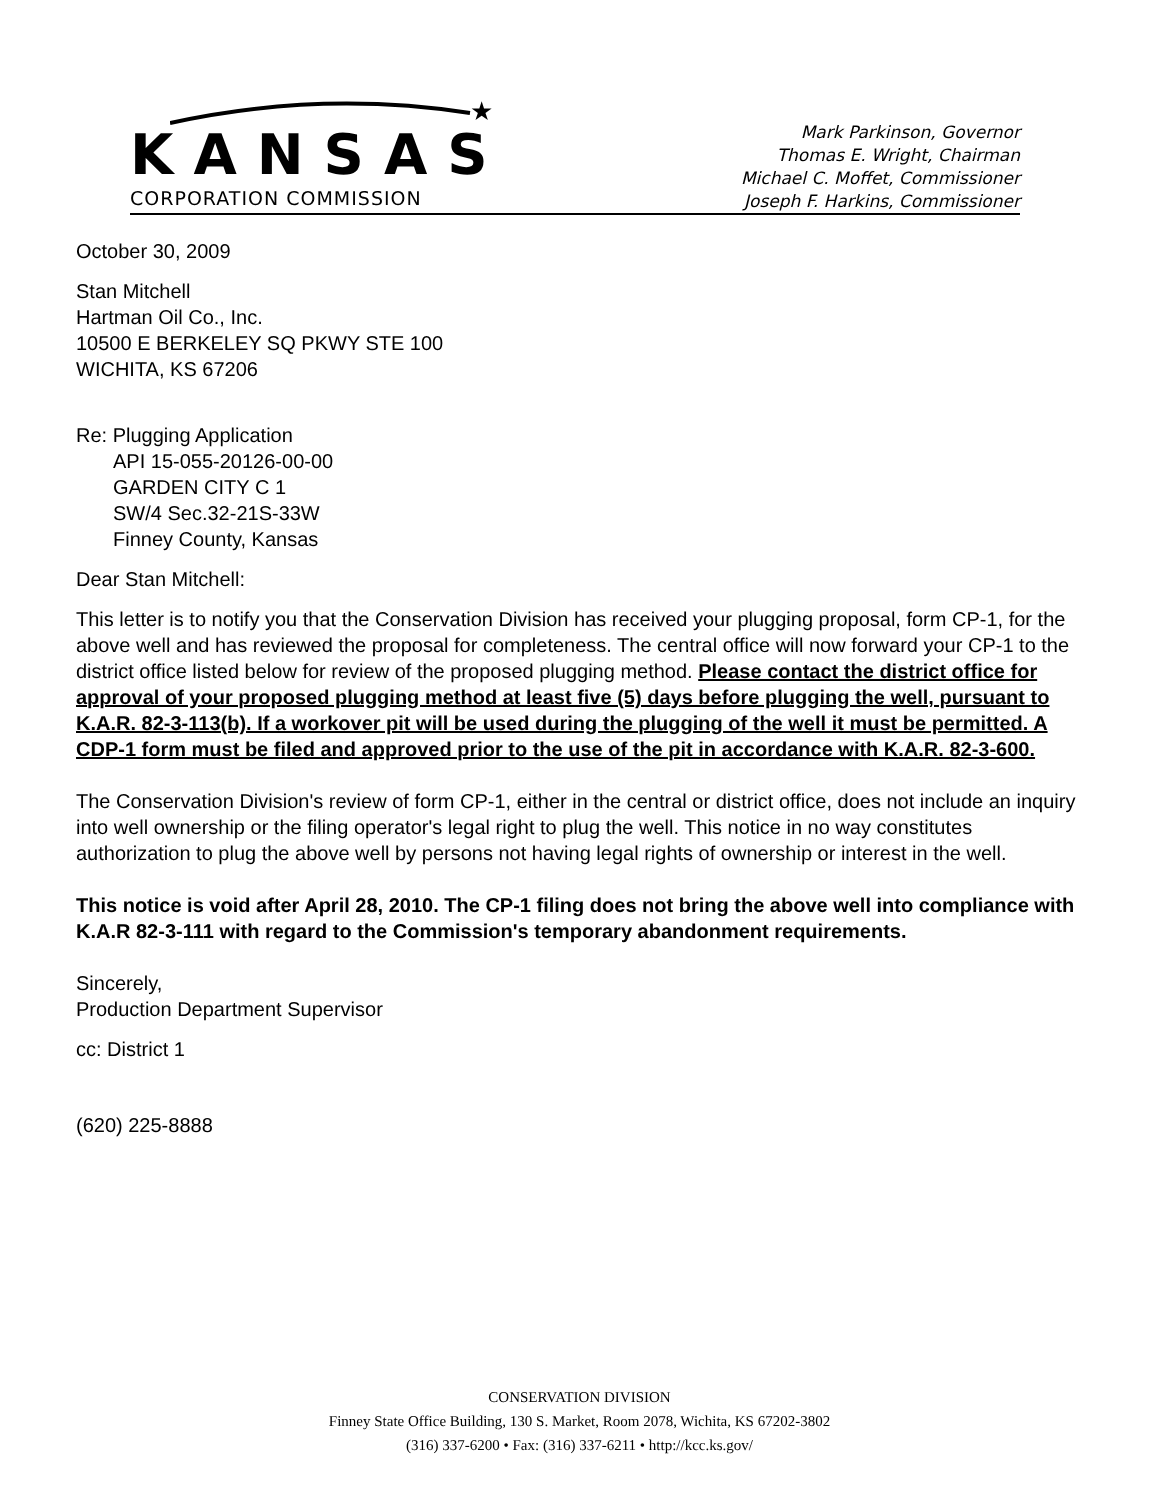★
KANSAS
CORPORATION COMMISSION
Mark Parkinson, Governor
Thomas E. Wright, Chairman
Michael C. Moffet, Commissioner
Joseph F. Harkins, Commissioner
October 30, 2009
Stan Mitchell
Hartman Oil Co., Inc.
10500 E BERKELEY SQ PKWY STE 100
WICHITA, KS 67206
Re: Plugging Application
API 15-055-20126-00-00
GARDEN CITY C 1
SW/4 Sec.32-21S-33W
Finney County, Kansas
Dear Stan Mitchell:
This letter is to notify you that the Conservation Division has received your plugging proposal, form CP-1, for the above well and has reviewed the proposal for completeness. The central office will now forward your CP-1 to the district office listed below for review of the proposed plugging method. Please contact the district office for approval of your proposed plugging method at least five (5) days before plugging the well, pursuant to K.A.R. 82-3-113(b). If a workover pit will be used during the plugging of the well it must be permitted. A CDP-1 form must be filed and approved prior to the use of the pit in accordance with K.A.R. 82-3-600.
The Conservation Division's review of form CP-1, either in the central or district office, does not include an inquiry into well ownership or the filing operator's legal right to plug the well. This notice in no way constitutes authorization to plug the above well by persons not having legal rights of ownership or interest in the well.
This notice is void after April 28, 2010. The CP-1 filing does not bring the above well into compliance with K.A.R 82-3-111 with regard to the Commission's temporary abandonment requirements.
Sincerely,
Production Department Supervisor
cc: District 1
(620) 225-8888
CONSERVATION DIVISION
Finney State Office Building, 130 S. Market, Room 2078, Wichita, KS 67202-3802
(316) 337-6200 • Fax: (316) 337-6211 • http://kcc.ks.gov/